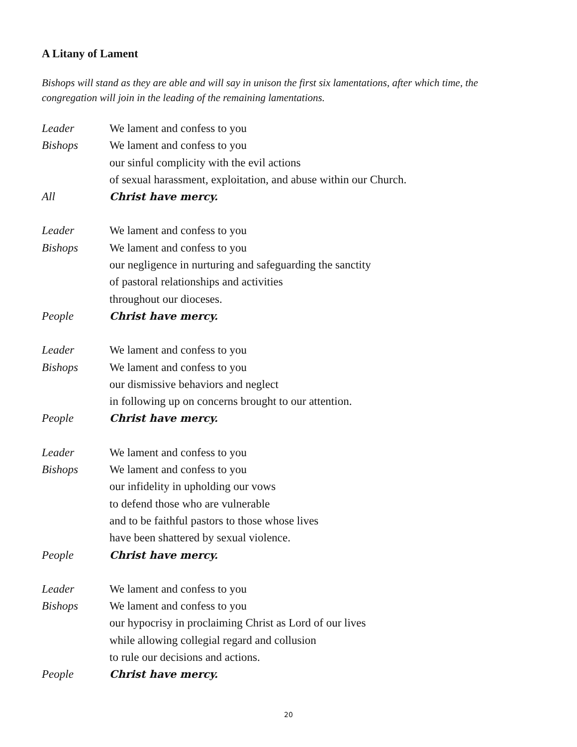A Litany of Lament
Bishops will stand as they are able and will say in unison the first six lamentations, after which time, the congregation will join in the leading of the remaining lamentations.
Leader We lament and confess to you
Bishops We lament and confess to you
our sinful complicity with the evil actions
of sexual harassment, exploitation, and abuse within our Church.
All Christ have mercy.
Leader We lament and confess to you
Bishops We lament and confess to you
our negligence in nurturing and safeguarding the sanctity
of pastoral relationships and activities
throughout our dioceses.
People Christ have mercy.
Leader We lament and confess to you
Bishops We lament and confess to you
our dismissive behaviors and neglect
in following up on concerns brought to our attention.
People Christ have mercy.
Leader We lament and confess to you
Bishops We lament and confess to you
our infidelity in upholding our vows
to defend those who are vulnerable
and to be faithful pastors to those whose lives
have been shattered by sexual violence.
People Christ have mercy.
Leader We lament and confess to you
Bishops We lament and confess to you
our hypocrisy in proclaiming Christ as Lord of our lives
while allowing collegial regard and collusion
to rule our decisions and actions.
People Christ have mercy.
20